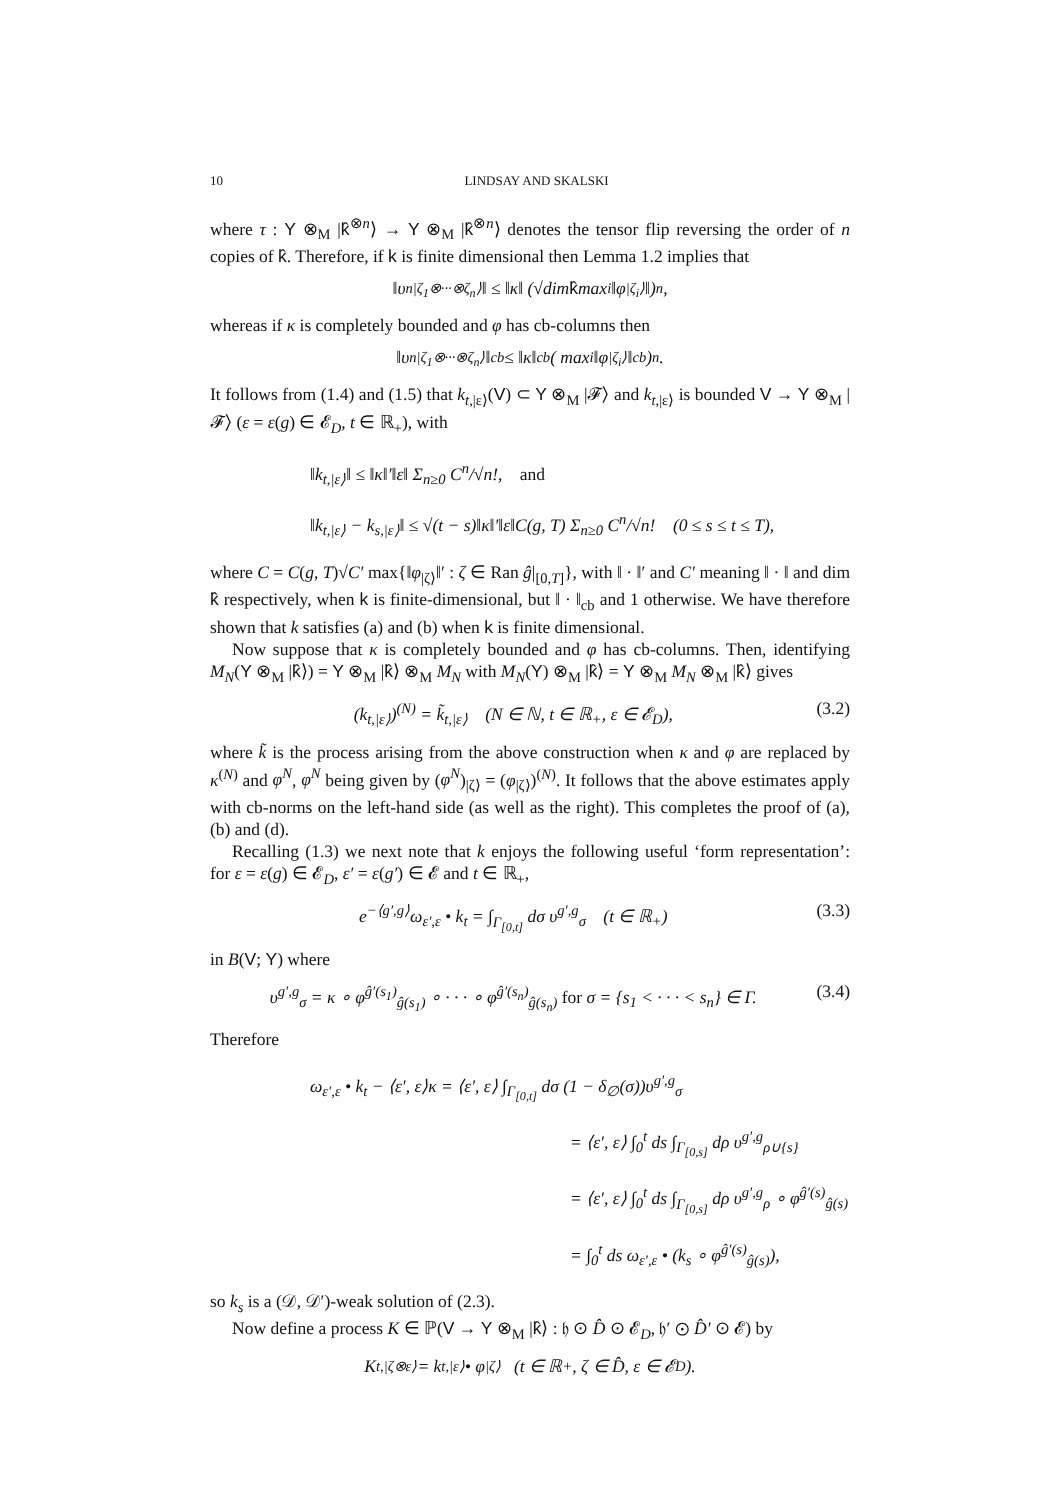10 LINDSAY AND SKALSKI
where τ : Y ⊗<sub>M</sub> |k̂<sup>⊗n</sup>⟩ → Y ⊗<sub>M</sub> |k̂<sup>⊗n</sup>⟩ denotes the tensor flip reversing the order of n copies of k̂. Therefore, if k is finite dimensional then Lemma 1.2 implies that
‖υ<sup>n</sup><sub>|ζ<sub>1</sub>⊗···⊗ζ<sub>n</sub>⟩</sub>‖ ≤ ‖κ‖ (√dim k̂ max<sub>i</sub> ‖φ<sub>|ζ<sub>i</sub>⟩</sub>‖)<sup>n</sup>,
whereas if κ is completely bounded and φ has cb-columns then
‖υ<sup>n</sup><sub>|ζ<sub>1</sub>⊗···⊗ζ<sub>n</sub>⟩</sub>‖<sub>cb</sub> ≤ ‖κ‖<sub>cb</sub> ( max<sub>i</sub> ‖φ<sub>|ζ<sub>i</sub>⟩</sub>‖<sub>cb</sub>)<sup>n</sup>.
It follows from (1.4) and (1.5) that k<sub>t,|ε⟩</sub>(V) ⊂ Y ⊗<sub>M</sub> |𝓕⟩ and k<sub>t,|ε⟩</sub> is bounded V → Y ⊗<sub>M</sub> |𝓕⟩ (ε = ε(g) ∈ 𝓔<sub>D</sub>, t ∈ ℝ<sub>+</sub>), with
‖k<sub>t,|ε⟩</sub>‖ ≤ ‖κ‖′‖ε‖ Σ<sub>n≥0</sub> C<sup>n</sup>/√n!, and
‖k<sub>t,|ε⟩</sub> − k<sub>s,|ε⟩</sub>‖ ≤ √(t − s)‖κ‖′‖ε‖C(g, T) Σ<sub>n≥0</sub> C<sup>n</sup>/√n! (0 ≤ s ≤ t ≤ T),
where C = C(g, T)√C′ max{‖φ<sub>|ζ⟩</sub>‖′ : ζ ∈ Ran ĝ|<sub>[0,T]</sub>}, with ‖ · ‖′ and C′ meaning ‖ · ‖ and dim k̂ respectively, when k is finite-dimensional, but ‖ · ‖<sub>cb</sub> and 1 otherwise. We have therefore shown that k satisfies (a) and (b) when k is finite dimensional.
Now suppose that κ is completely bounded and φ has cb-columns. Then, identifying M<sub>N</sub>(Y ⊗<sub>M</sub> |k̂⟩) = Y ⊗<sub>M</sub> |k̂⟩ ⊗<sub>M</sub> M<sub>N</sub> with M<sub>N</sub>(Y) ⊗<sub>M</sub> |k̂⟩ = Y ⊗<sub>M</sub> M<sub>N</sub> ⊗<sub>M</sub> |k̂⟩ gives
(k<sub>t,|ε⟩</sub>)<sup>(N)</sup> = k̃<sub>t,|ε⟩</sub> (N ∈ ℕ, t ∈ ℝ<sub>+</sub>, ε ∈ 𝓔<sub>D</sub>), (3.2)
where k̃ is the process arising from the above construction when κ and φ are replaced by κ<sup>(N)</sup> and φ<sup>N</sup>, φ<sup>N</sup> being given by (φ<sup>N</sup>)<sub>|ζ⟩</sub> = (φ<sub>|ζ⟩</sub>)<sup>(N)</sup>. It follows that the above estimates apply with cb-norms on the left-hand side (as well as the right). This completes the proof of (a), (b) and (d).
Recalling (1.3) we next note that k enjoys the following useful ‘form representation’: for ε = ε(g) ∈ 𝓔<sub>D</sub>, ε′ = ε(g′) ∈ 𝓔 and t ∈ ℝ<sub>+</sub>,
e<sup>−⟨g′,g⟩</sup>ω<sub>ε′,ε</sub> • k<sub>t</sub> = ∫<sub>Γ<sub>[0,t]</sub></sub> dσ υ<sup>g′,g</sup><sub>σ</sub> (t ∈ ℝ<sub>+</sub>) (3.3)
in B(V; Y) where
υ<sup>g′,g</sup><sub>σ</sub> = κ ∘ φ<sup>ĝ′(s<sub>1</sub>)</sup><sub>ĝ(s<sub>1</sub>)</sub> ∘ · · · ∘ φ<sup>ĝ′(s<sub>n</sub>)</sup><sub>ĝ(s<sub>n</sub>)</sub> for σ = {s<sub>1</sub> < · · · < s<sub>n</sub>} ∈ Γ. (3.4)
Therefore
ω<sub>ε′,ε</sub> • k<sub>t</sub> − ⟨ε′, ε⟩κ = ⟨ε′, ε⟩ ∫<sub>Γ<sub>[0,t]</sub></sub> dσ (1 − δ<sub>∅</sub>(σ))υ<sup>g′,g</sup><sub>σ</sub>
= ⟨ε′, ε⟩ ∫<sub>0</sub><sup>t</sup> ds ∫<sub>Γ<sub>[0,s]</sub></sub> dρ υ<sup>g′,g</sup><sub>ρ∪{s}</sub>
= ⟨ε′, ε⟩ ∫<sub>0</sub><sup>t</sup> ds ∫<sub>Γ<sub>[0,s]</sub></sub> dρ υ<sup>g′,g</sup><sub>ρ</sub> ∘ φ<sup>ĝ′(s)</sup><sub>ĝ(s)</sub>
= ∫<sub>0</sub><sup>t</sup> ds ω<sub>ε′,ε</sub> • (k<sub>s</sub> ∘ φ<sup>ĝ′(s)</sup><sub>ĝ(s)</sub>),
so k<sub>s</sub> is a (𝒟, 𝒟′)-weak solution of (2.3).
Now define a process K ∈ ℙ(V → Y ⊗<sub>M</sub> |k̂⟩ : 𝔥 ⊙ D̂ ⊙ 𝓔<sub>D</sub>, 𝔥′ ⊙ D̂′ ⊙ 𝓔) by
K<sub>t,|ζ⊗ε⟩</sub> = k<sub>t,|ε⟩</sub> • φ<sub>|ζ⟩</sub> (t ∈ ℝ<sub>+</sub>, ζ ∈ D̂, ε ∈ 𝓔<sub>D</sub>).